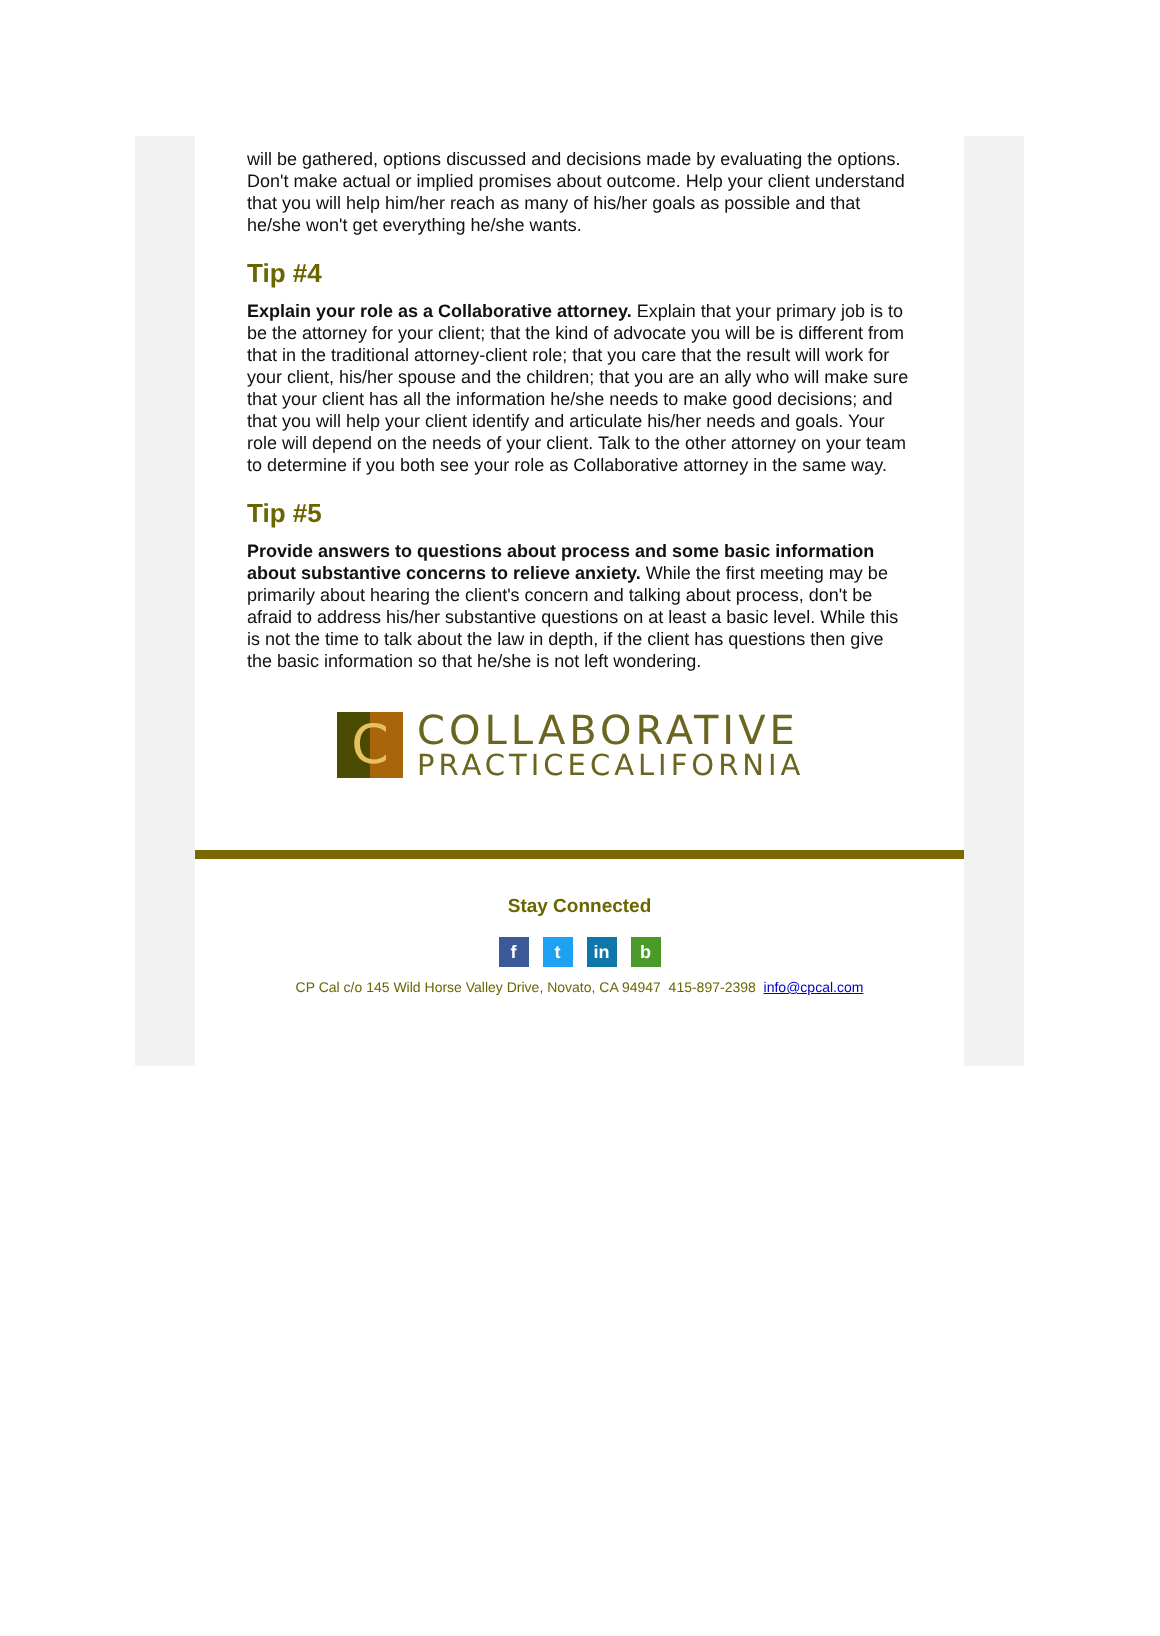will be gathered, options discussed and decisions made by evaluating the options. Don't make actual or implied promises about outcome. Help your client understand that you will help him/her reach as many of his/her goals as possible and that he/she won't get everything he/she wants.
Tip #4
Explain your role as a Collaborative attorney. Explain that your primary job is to be the attorney for your client; that the kind of advocate you will be is different from that in the traditional attorney-client role; that you care that the result will work for your client, his/her spouse and the children; that you are an ally who will make sure that your client has all the information he/she needs to make good decisions; and that you will help your client identify and articulate his/her needs and goals. Your role will depend on the needs of your client. Talk to the other attorney on your team to determine if you both see your role as Collaborative attorney in the same way.
Tip #5
Provide answers to questions about process and some basic information about substantive concerns to relieve anxiety. While the first meeting may be primarily about hearing the client's concern and talking about process, don't be afraid to address his/her substantive questions on at least a basic level. While this is not the time to talk about the law in depth, if the client has questions then give the basic information so that he/she is not left wondering.
C
COLLABORATIVE
PRACTICECALIFORNIA
Stay Connected
ft in b
CP Cal c/o 145 Wild Horse Valley Drive, Novato, CA 94947 415-897-2398 info@cpcal.com